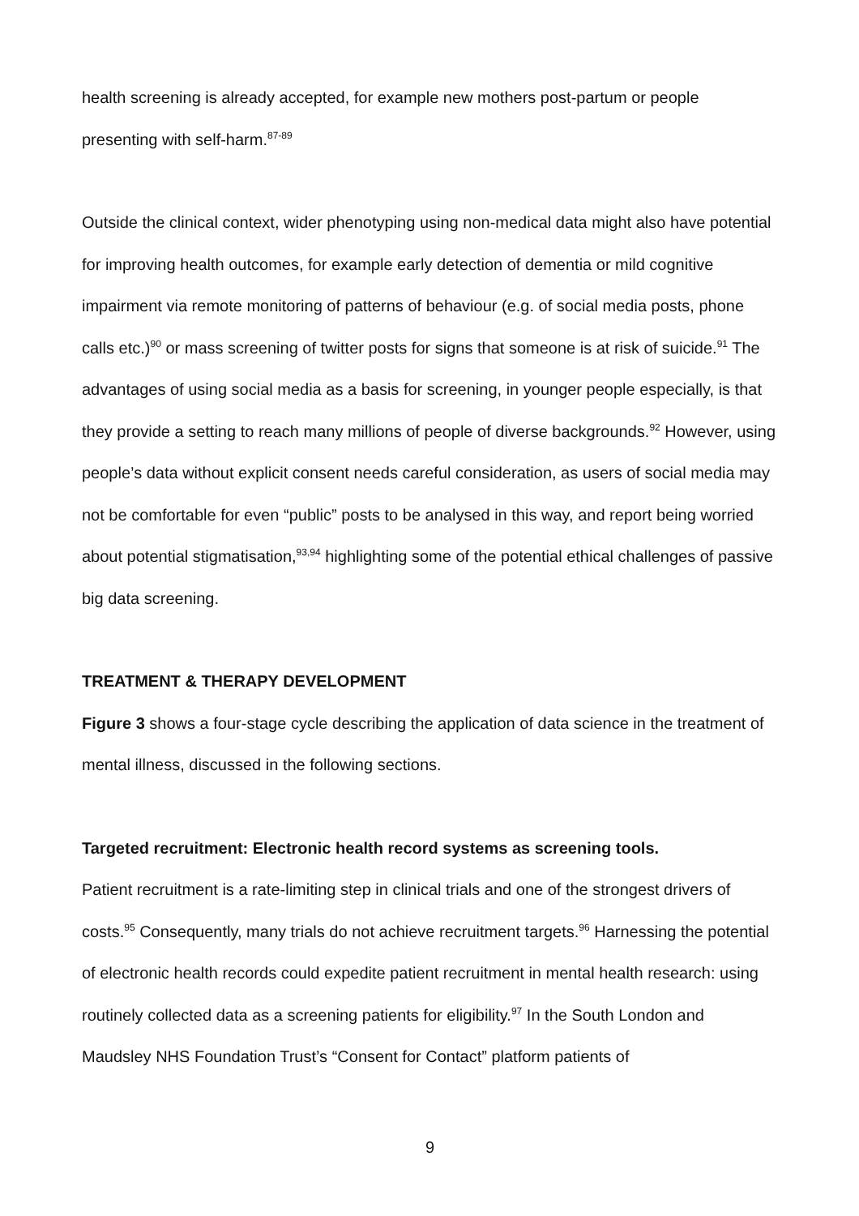health screening is already accepted, for example new mothers post-partum or people presenting with self-harm.<sup>87-89</sup>
Outside the clinical context, wider phenotyping using non-medical data might also have potential for improving health outcomes, for example early detection of dementia or mild cognitive impairment via remote monitoring of patterns of behaviour (e.g. of social media posts, phone calls etc.)<sup>90</sup> or mass screening of twitter posts for signs that someone is at risk of suicide.<sup>91</sup> The advantages of using social media as a basis for screening, in younger people especially, is that they provide a setting to reach many millions of people of diverse backgrounds.<sup>92</sup> However, using people’s data without explicit consent needs careful consideration, as users of social media may not be comfortable for even “public” posts to be analysed in this way, and report being worried about potential stigmatisation,<sup>93,94</sup> highlighting some of the potential ethical challenges of passive big data screening.
TREATMENT & THERAPY DEVELOPMENT
Figure 3 shows a four-stage cycle describing the application of data science in the treatment of mental illness, discussed in the following sections.
Targeted recruitment: Electronic health record systems as screening tools.
Patient recruitment is a rate-limiting step in clinical trials and one of the strongest drivers of costs.<sup>95</sup> Consequently, many trials do not achieve recruitment targets.<sup>96</sup> Harnessing the potential of electronic health records could expedite patient recruitment in mental health research: using routinely collected data as a screening patients for eligibility.<sup>97</sup> In the South London and Maudsley NHS Foundation Trust’s “Consent for Contact” platform patients of
9